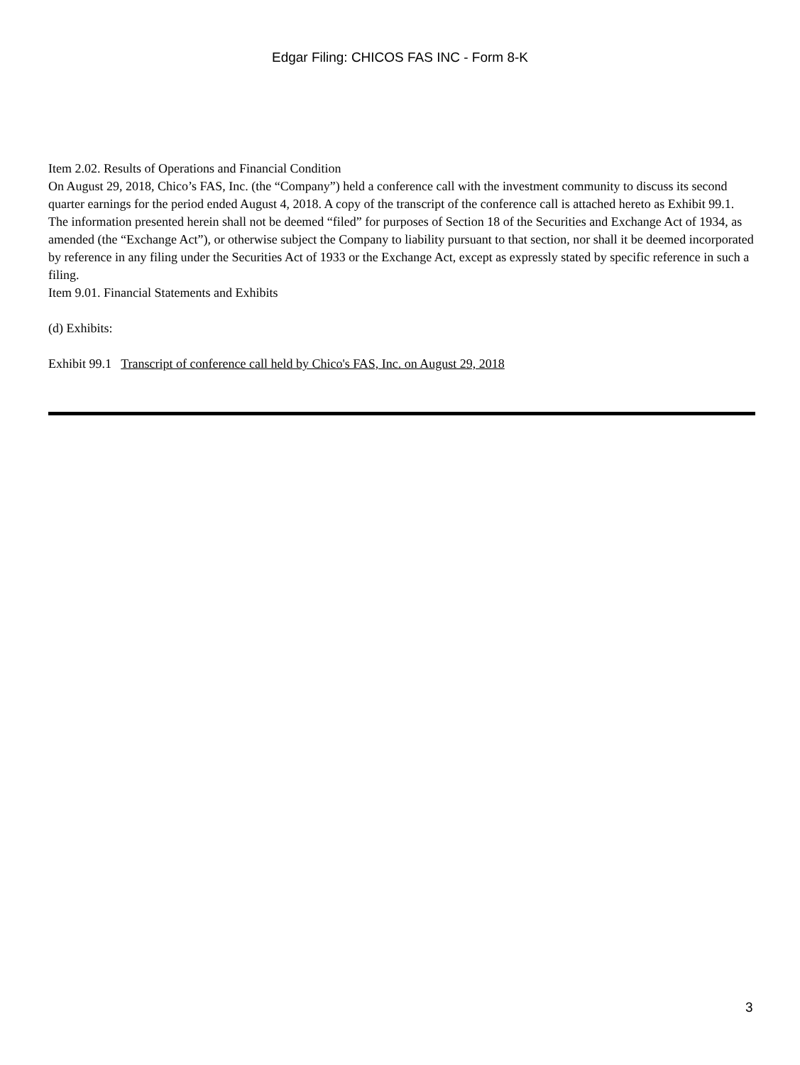Edgar Filing: CHICOS FAS INC - Form 8-K
Item 2.02. Results of Operations and Financial Condition
On August 29, 2018, Chico’s FAS, Inc. (the “Company”) held a conference call with the investment community to discuss its second quarter earnings for the period ended August 4, 2018. A copy of the transcript of the conference call is attached hereto as Exhibit 99.1.
The information presented herein shall not be deemed “filed” for purposes of Section 18 of the Securities and Exchange Act of 1934, as amended (the “Exchange Act”), or otherwise subject the Company to liability pursuant to that section, nor shall it be deemed incorporated by reference in any filing under the Securities Act of 1933 or the Exchange Act, except as expressly stated by specific reference in such a filing.
Item 9.01. Financial Statements and Exhibits
(d) Exhibits:
Exhibit 99.1 Transcript of conference call held by Chico's FAS, Inc. on August 29, 2018
3